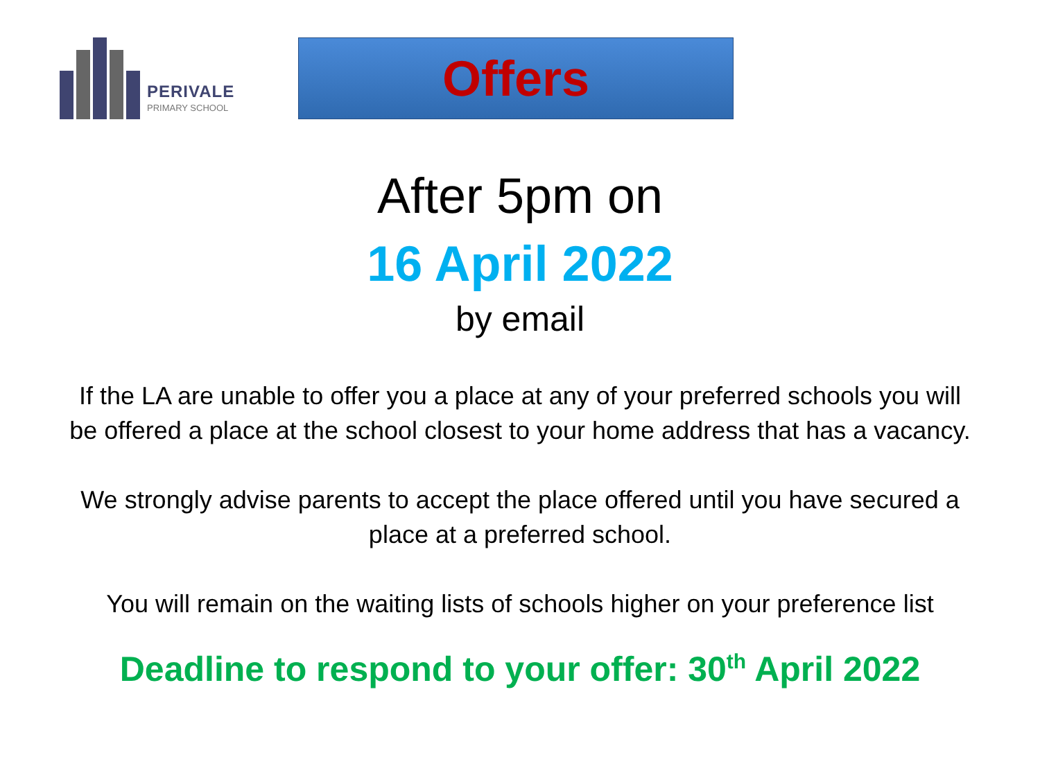PERIVALE
PRIMARY SCHOOL
Offers
After 5pm on
16 April 2022
by email
If the LA are unable to offer you a place at any of your preferred schools you will be offered a place at the school closest to your home address that has a vacancy.
We strongly advise parents to accept the place offered until you have secured a place at a preferred school.
You will remain on the waiting lists of schools higher on your preference list
Deadline to respond to your offer: 30<sup>th</sup> April 2022